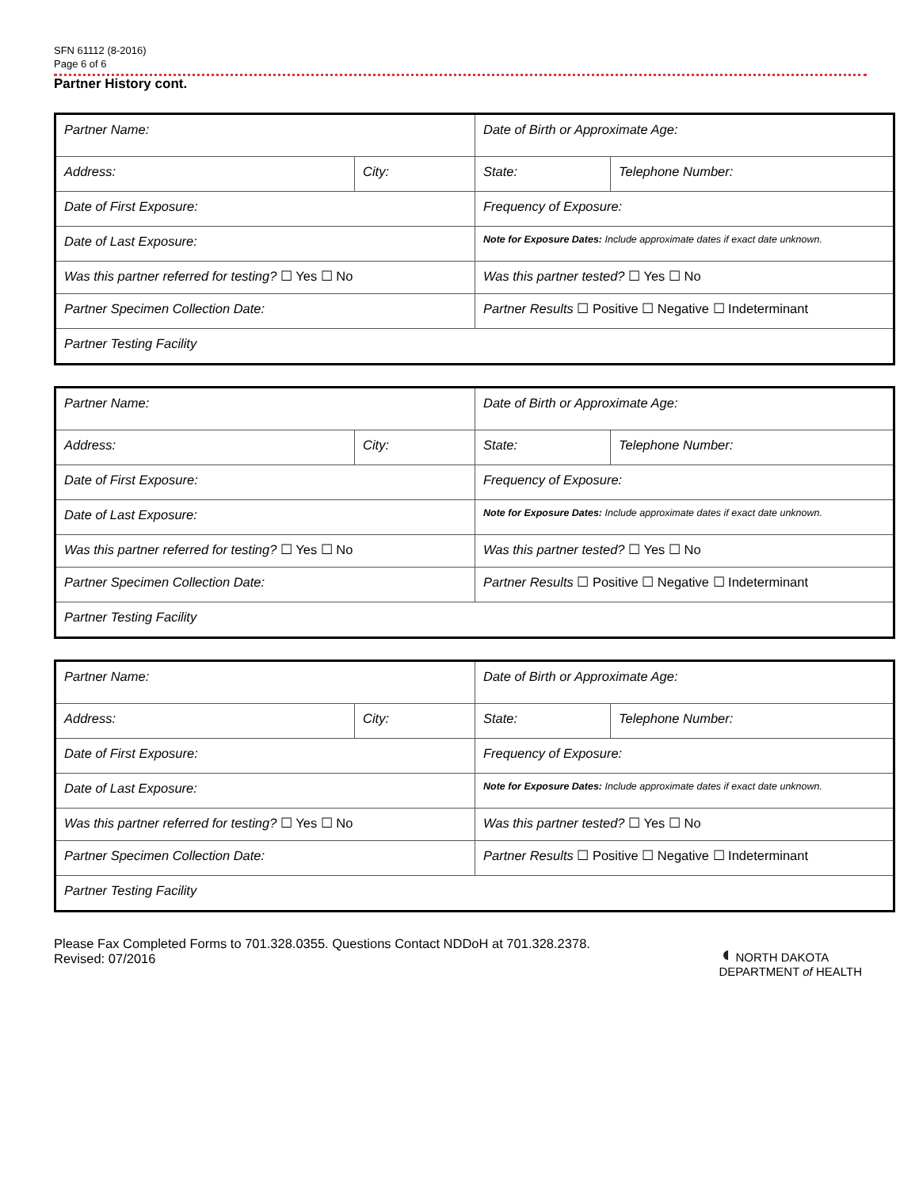SFN 61112 (8-2016)
Page 6 of 6
Partner History cont.
| Partner Name: | | Date of Birth or Approximate Age: | |
| Address: | City: | State: | Telephone Number: |
| Date of First Exposure: | | Frequency of Exposure: | |
| Date of Last Exposure: | | Note for Exposure Dates: Include approximate dates if exact date unknown. | |
| Was this partner referred for testing? ☐ Yes ☐ No | | Was this partner tested? ☐ Yes ☐ No | |
| Partner Specimen Collection Date: | | Partner Results ☐ Positive ☐ Negative ☐ Indeterminant | |
| Partner Testing Facility | | | |
| Partner Name: | | Date of Birth or Approximate Age: | |
| Address: | City: | State: | Telephone Number: |
| Date of First Exposure: | | Frequency of Exposure: | |
| Date of Last Exposure: | | Note for Exposure Dates: Include approximate dates if exact date unknown. | |
| Was this partner referred for testing? ☐ Yes ☐ No | | Was this partner tested? ☐ Yes ☐ No | |
| Partner Specimen Collection Date: | | Partner Results ☐ Positive ☐ Negative ☐ Indeterminant | |
| Partner Testing Facility | | | |
| Partner Name: | | Date of Birth or Approximate Age: | |
| Address: | City: | State: | Telephone Number: |
| Date of First Exposure: | | Frequency of Exposure: | |
| Date of Last Exposure: | | Note for Exposure Dates: Include approximate dates if exact date unknown. | |
| Was this partner referred for testing? ☐ Yes ☐ No | | Was this partner tested? ☐ Yes ☐ No | |
| Partner Specimen Collection Date: | | Partner Results ☐ Positive ☐ Negative ☐ Indeterminant | |
| Partner Testing Facility | | | |
Please Fax Completed Forms to 701.328.0355. Questions Contact NDDoH at 701.328.2378.
Revised: 07/2016
◖ NORTH DAKOTA
DEPARTMENT of HEALTH